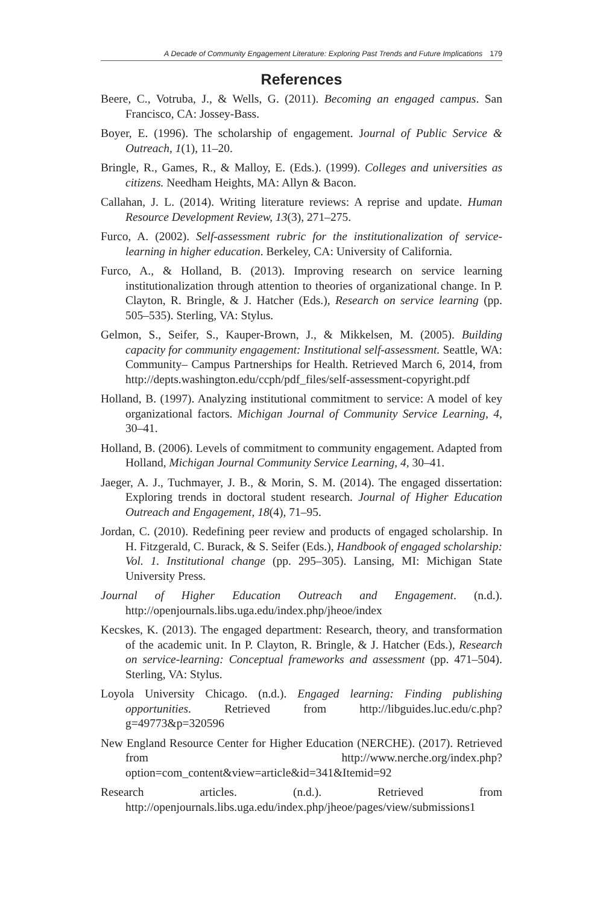A Decade of Community Engagement Literature: Exploring Past Trends and Future Implications 179
References
Beere, C., Votruba, J., & Wells, G. (2011). Becoming an engaged campus. San Francisco, CA: Jossey-Bass.
Boyer, E. (1996). The scholarship of engagement. Journal of Public Service & Outreach, 1(1), 11–20.
Bringle, R., Games, R., & Malloy, E. (Eds.). (1999). Colleges and universities as citizens. Needham Heights, MA: Allyn & Bacon.
Callahan, J. L. (2014). Writing literature reviews: A reprise and update. Human Resource Development Review, 13(3), 271–275.
Furco, A. (2002). Self-assessment rubric for the institutionalization of service-learning in higher education. Berkeley, CA: University of California.
Furco, A., & Holland, B. (2013). Improving research on service learning institutionalization through attention to theories of organizational change. In P. Clayton, R. Bringle, & J. Hatcher (Eds.), Research on service learning (pp. 505–535). Sterling, VA: Stylus.
Gelmon, S., Seifer, S., Kauper-Brown, J., & Mikkelsen, M. (2005). Building capacity for community engagement: Institutional self-assessment. Seattle, WA: Community– Campus Partnerships for Health. Retrieved March 6, 2014, from http://depts.washington.edu/ccph/pdf_files/self-assessment-copyright.pdf
Holland, B. (1997). Analyzing institutional commitment to service: A model of key organizational factors. Michigan Journal of Community Service Learning, 4, 30–41.
Holland, B. (2006). Levels of commitment to community engagement. Adapted from Holland, Michigan Journal Community Service Learning, 4, 30–41.
Jaeger, A. J., Tuchmayer, J. B., & Morin, S. M. (2014). The engaged dissertation: Exploring trends in doctoral student research. Journal of Higher Education Outreach and Engagement, 18(4), 71–95.
Jordan, C. (2010). Redefining peer review and products of engaged scholarship. In H. Fitzgerald, C. Burack, & S. Seifer (Eds.), Handbook of engaged scholarship: Vol. 1. Institutional change (pp. 295–305). Lansing, MI: Michigan State University Press.
Journal of Higher Education Outreach and Engagement. (n.d.). http://openjournals.libs.uga.edu/index.php/jheoe/index
Kecskes, K. (2013). The engaged department: Research, theory, and transformation of the academic unit. In P. Clayton, R. Bringle, & J. Hatcher (Eds.), Research on service-learning: Conceptual frameworks and assessment (pp. 471–504). Sterling, VA: Stylus.
Loyola University Chicago. (n.d.). Engaged learning: Finding publishing opportunities. Retrieved from http://libguides.luc.edu/c.php?g=49773&p=320596
New England Resource Center for Higher Education (NERCHE). (2017). Retrieved from http://www.nerche.org/index.php?option=com_content&view=article&id=341&Itemid=92
Research articles. (n.d.). Retrieved from http://openjournals.libs.uga.edu/index.php/jheoe/pages/view/submissions1